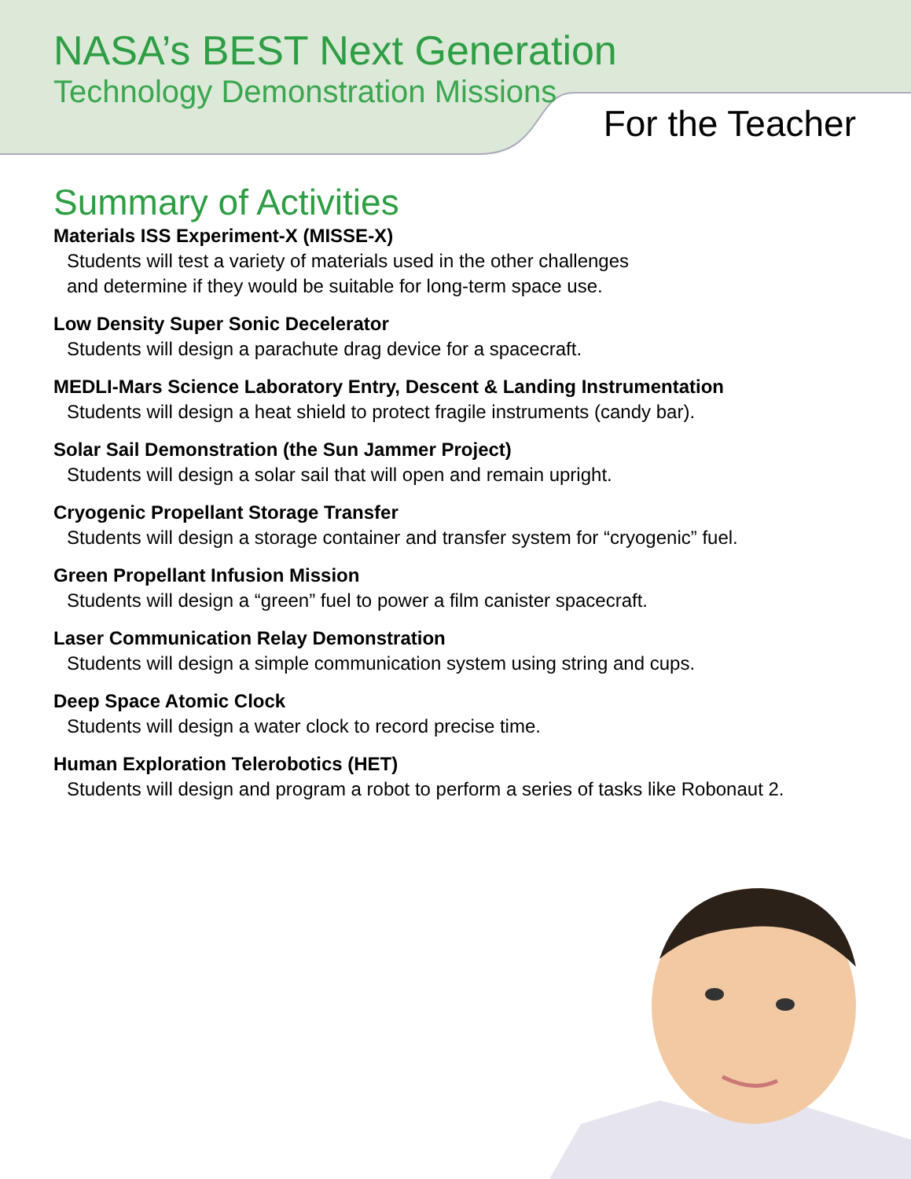NASA’s BEST Next Generation
Technology Demonstration Missions
For the Teacher
Summary of Activities
Materials ISS Experiment-X (MISSE-X)
Students will test a variety of materials used in the other challenges
and determine if they would be suitable for long-term space use.
Low Density Super Sonic Decelerator
Students will design a parachute drag device for a spacecraft.
MEDLI-Mars Science Laboratory Entry, Descent & Landing Instrumentation
Students will design a heat shield to protect fragile instruments (candy bar).
Solar Sail Demonstration (the Sun Jammer Project)
Students will design a solar sail that will open and remain upright.
Cryogenic Propellant Storage Transfer
Students will design a storage container and transfer system for “cryogenic” fuel.
Green Propellant Infusion Mission
Students will design a “green” fuel to power a film canister spacecraft.
Laser Communication Relay Demonstration
Students will design a simple communication system using string and cups.
Deep Space Atomic Clock
Students will design a water clock to record precise time.
Human Exploration Telerobotics (HET)
Students will design and program a robot to perform a series of tasks like Robonaut 2.